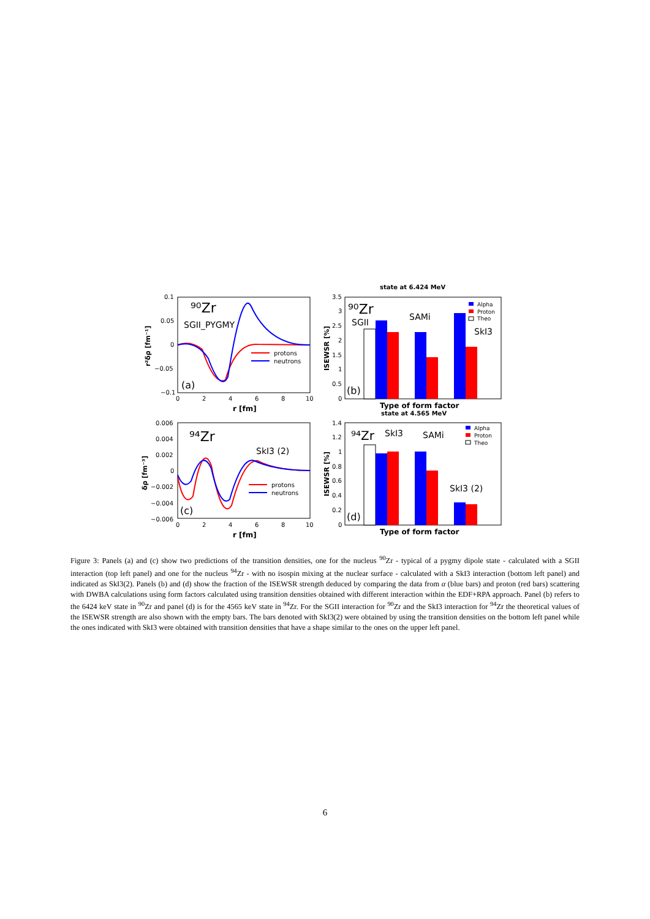0.1
0.05
0
−0.05
−0.1
0
2
4
6
8
10
r [fm]
r²δρ [fm⁻¹]
⁹⁰Zr
SGII_PYGMY
(a)
protons
neutrons
state at 6.424 MeV
3.5
3
2.5
2
1.5
1
0.5
0
ISEWSR [%]
⁹⁰Zr
SGII
SAMi
SkI3
(b)
Alpha
Proton
Theo
Type of form factor
state at 4.565 MeV
0.006
0.004
0.002
0
−0.002
−0.004
−0.006
0
2
4
6
8
10
r [fm]
δρ [fm⁻³]
⁹⁴Zr
SkI3 (2)
(c)
protons
neutrons
1.4
1.2
1
0.8
0.6
0.4
0.2
0
ISEWSR [%]
⁹⁴Zr
SkI3
SAMi
SkI3 (2)
(d)
Alpha
Proton
Theo
Type of form factor
Figure 3: Panels (a) and (c) show two predictions of the transition densities, one for the nucleus <sup>90</sup>Zr - typical of a pygmy dipole state - calculated with a SGII interaction (top left panel) and one for the nucleus <sup>94</sup>Zr - with no isospin mixing at the nuclear surface - calculated with a SkI3 interaction (bottom left panel) and indicated as SkI3(2). Panels (b) and (d) show the fraction of the ISEWSR strength deduced by comparing the data from α (blue bars) and proton (red bars) scattering with DWBA calculations using form factors calculated using transition densities obtained with different interaction within the EDF+RPA approach. Panel (b) refers to the 6424 keV state in <sup>90</sup>Zr and panel (d) is for the 4565 keV state in <sup>94</sup>Zr. For the SGII interaction for <sup>90</sup>Zr and the SkI3 interaction for <sup>94</sup>Zr the theoretical values of the ISEWSR strength are also shown with the empty bars. The bars denoted with SkI3(2) were obtained by using the transition densities on the bottom left panel while the ones indicated with SkI3 were obtained with transition densities that have a shape similar to the ones on the upper left panel.
6